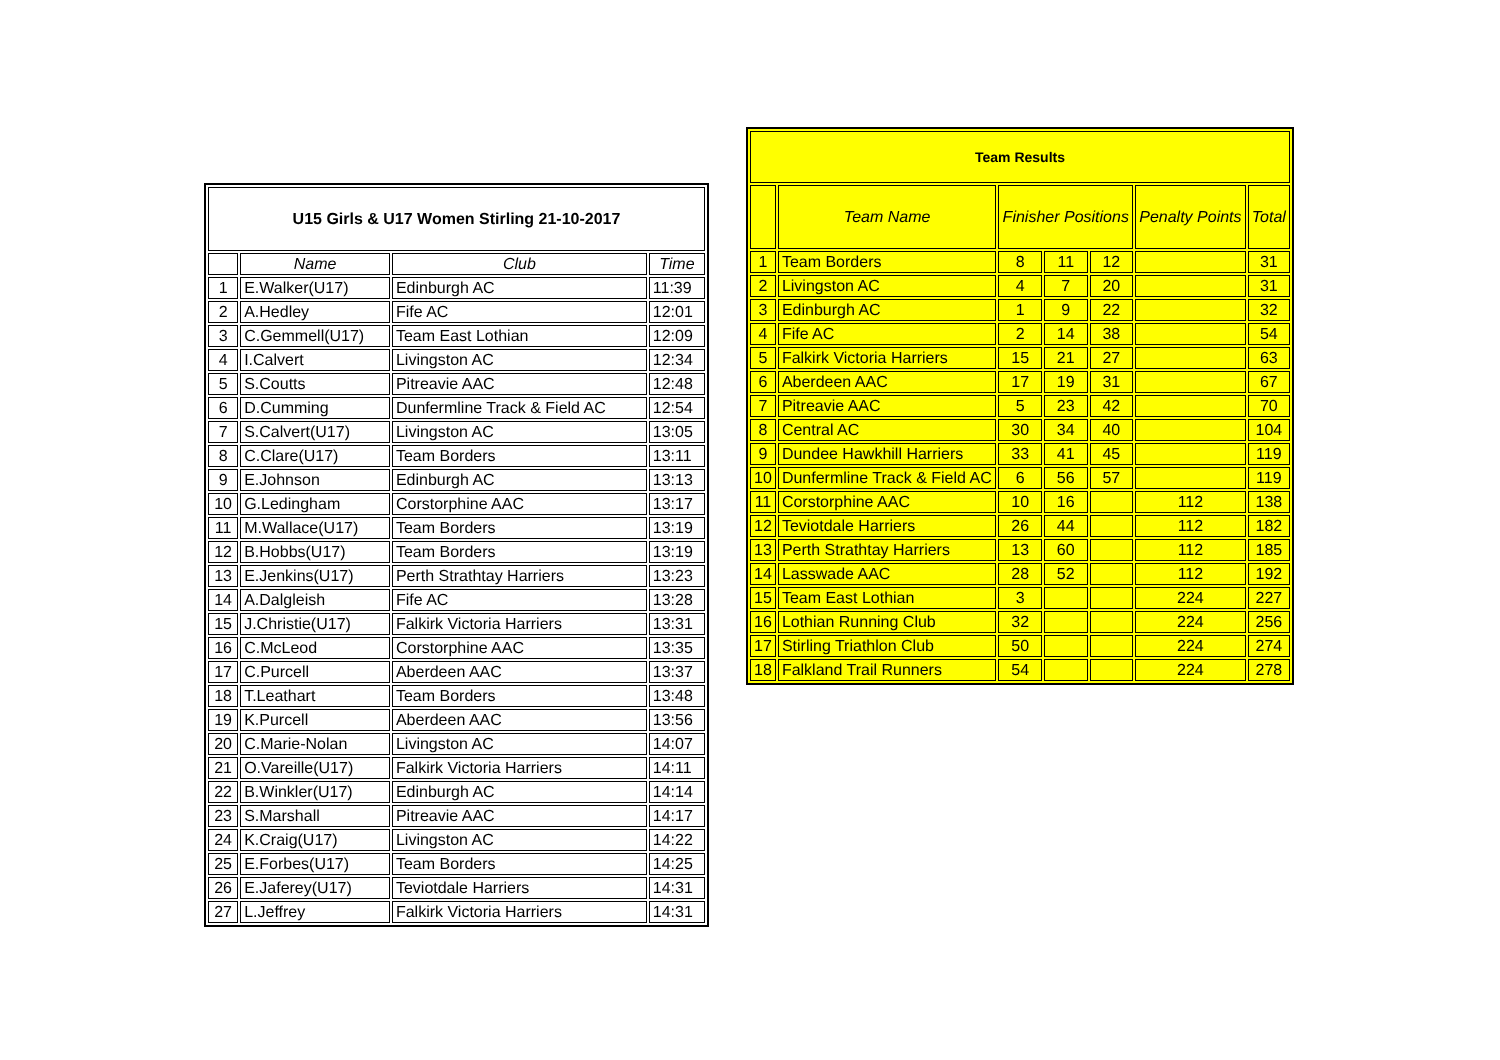| U15 Girls & U17 Women Stirling 21-10-2017 | | | |
| --- | --- | --- | --- |
| | Name | Club | Time |
| 1 | E.Walker(U17) | Edinburgh AC | 11:39 |
| 2 | A.Hedley | Fife AC | 12:01 |
| 3 | C.Gemmell(U17) | Team East Lothian | 12:09 |
| 4 | I.Calvert | Livingston AC | 12:34 |
| 5 | S.Coutts | Pitreavie AAC | 12:48 |
| 6 | D.Cumming | Dunfermline Track & Field AC | 12:54 |
| 7 | S.Calvert(U17) | Livingston AC | 13:05 |
| 8 | C.Clare(U17) | Team Borders | 13:11 |
| 9 | E.Johnson | Edinburgh AC | 13:13 |
| 10 | G.Ledingham | Corstorphine AAC | 13:17 |
| 11 | M.Wallace(U17) | Team Borders | 13:19 |
| 12 | B.Hobbs(U17) | Team Borders | 13:19 |
| 13 | E.Jenkins(U17) | Perth Strathtay Harriers | 13:23 |
| 14 | A.Dalgleish | Fife AC | 13:28 |
| 15 | J.Christie(U17) | Falkirk Victoria Harriers | 13:31 |
| 16 | C.McLeod | Corstorphine AAC | 13:35 |
| 17 | C.Purcell | Aberdeen AAC | 13:37 |
| 18 | T.Leathart | Team Borders | 13:48 |
| 19 | K.Purcell | Aberdeen AAC | 13:56 |
| 20 | C.Marie-Nolan | Livingston AC | 14:07 |
| 21 | O.Vareille(U17) | Falkirk Victoria Harriers | 14:11 |
| 22 | B.Winkler(U17) | Edinburgh AC | 14:14 |
| 23 | S.Marshall | Pitreavie AAC | 14:17 |
| 24 | K.Craig(U17) | Livingston AC | 14:22 |
| 25 | E.Forbes(U17) | Team Borders | 14:25 |
| 26 | E.Jaferey(U17) | Teviotdale Harriers | 14:31 |
| 27 | L.Jeffrey | Falkirk Victoria Harriers | 14:31 |
| Team Results | | | | | | |
| --- | --- | --- | --- | --- | --- | --- |
| | Team Name | Finisher Positions | | | Penalty Points | Total |
| 1 | Team Borders | 8 | 11 | 12 | | 31 |
| 2 | Livingston AC | 4 | 7 | 20 | | 31 |
| 3 | Edinburgh AC | 1 | 9 | 22 | | 32 |
| 4 | Fife AC | 2 | 14 | 38 | | 54 |
| 5 | Falkirk Victoria Harriers | 15 | 21 | 27 | | 63 |
| 6 | Aberdeen AAC | 17 | 19 | 31 | | 67 |
| 7 | Pitreavie AAC | 5 | 23 | 42 | | 70 |
| 8 | Central AC | 30 | 34 | 40 | | 104 |
| 9 | Dundee Hawkhill Harriers | 33 | 41 | 45 | | 119 |
| 10 | Dunfermline Track & Field AC | 6 | 56 | 57 | | 119 |
| 11 | Corstorphine AAC | 10 | 16 | | 112 | 138 |
| 12 | Teviotdale Harriers | 26 | 44 | | 112 | 182 |
| 13 | Perth Strathtay Harriers | 13 | 60 | | 112 | 185 |
| 14 | Lasswade AAC | 28 | 52 | | 112 | 192 |
| 15 | Team East Lothian | 3 | | | 224 | 227 |
| 16 | Lothian Running Club | 32 | | | 224 | 256 |
| 17 | Stirling Triathlon Club | 50 | | | 224 | 274 |
| 18 | Falkland Trail Runners | 54 | | | 224 | 278 |